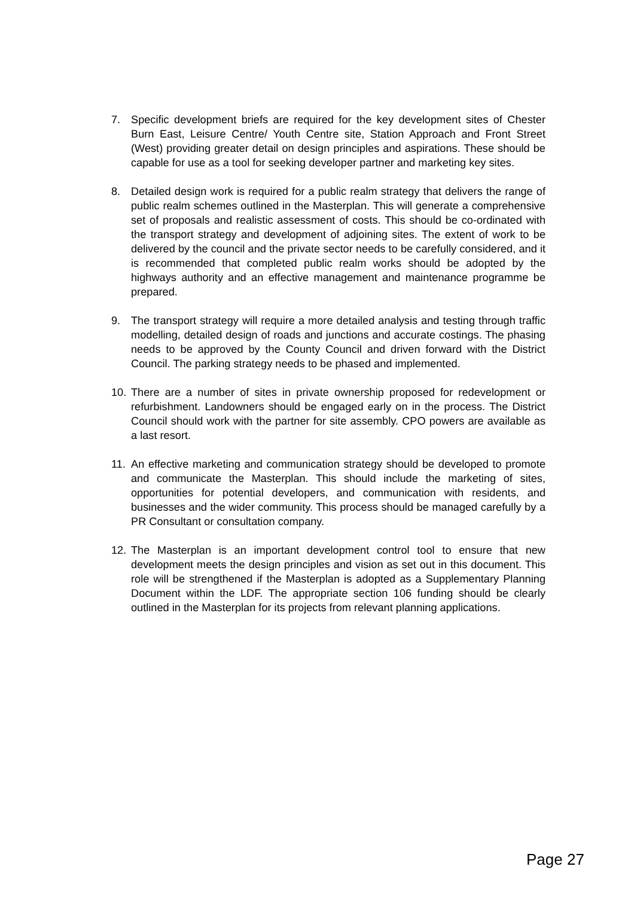7. Specific development briefs are required for the key development sites of Chester Burn East, Leisure Centre/ Youth Centre site, Station Approach and Front Street (West) providing greater detail on design principles and aspirations. These should be capable for use as a tool for seeking developer partner and marketing key sites.
8. Detailed design work is required for a public realm strategy that delivers the range of public realm schemes outlined in the Masterplan. This will generate a comprehensive set of proposals and realistic assessment of costs. This should be co-ordinated with the transport strategy and development of adjoining sites. The extent of work to be delivered by the council and the private sector needs to be carefully considered, and it is recommended that completed public realm works should be adopted by the highways authority and an effective management and maintenance programme be prepared.
9. The transport strategy will require a more detailed analysis and testing through traffic modelling, detailed design of roads and junctions and accurate costings. The phasing needs to be approved by the County Council and driven forward with the District Council. The parking strategy needs to be phased and implemented.
10. There are a number of sites in private ownership proposed for redevelopment or refurbishment. Landowners should be engaged early on in the process. The District Council should work with the partner for site assembly. CPO powers are available as a last resort.
11. An effective marketing and communication strategy should be developed to promote and communicate the Masterplan. This should include the marketing of sites, opportunities for potential developers, and communication with residents, and businesses and the wider community. This process should be managed carefully by a PR Consultant or consultation company.
12. The Masterplan is an important development control tool to ensure that new development meets the design principles and vision as set out in this document. This role will be strengthened if the Masterplan is adopted as a Supplementary Planning Document within the LDF. The appropriate section 106 funding should be clearly outlined in the Masterplan for its projects from relevant planning applications.
Page 27